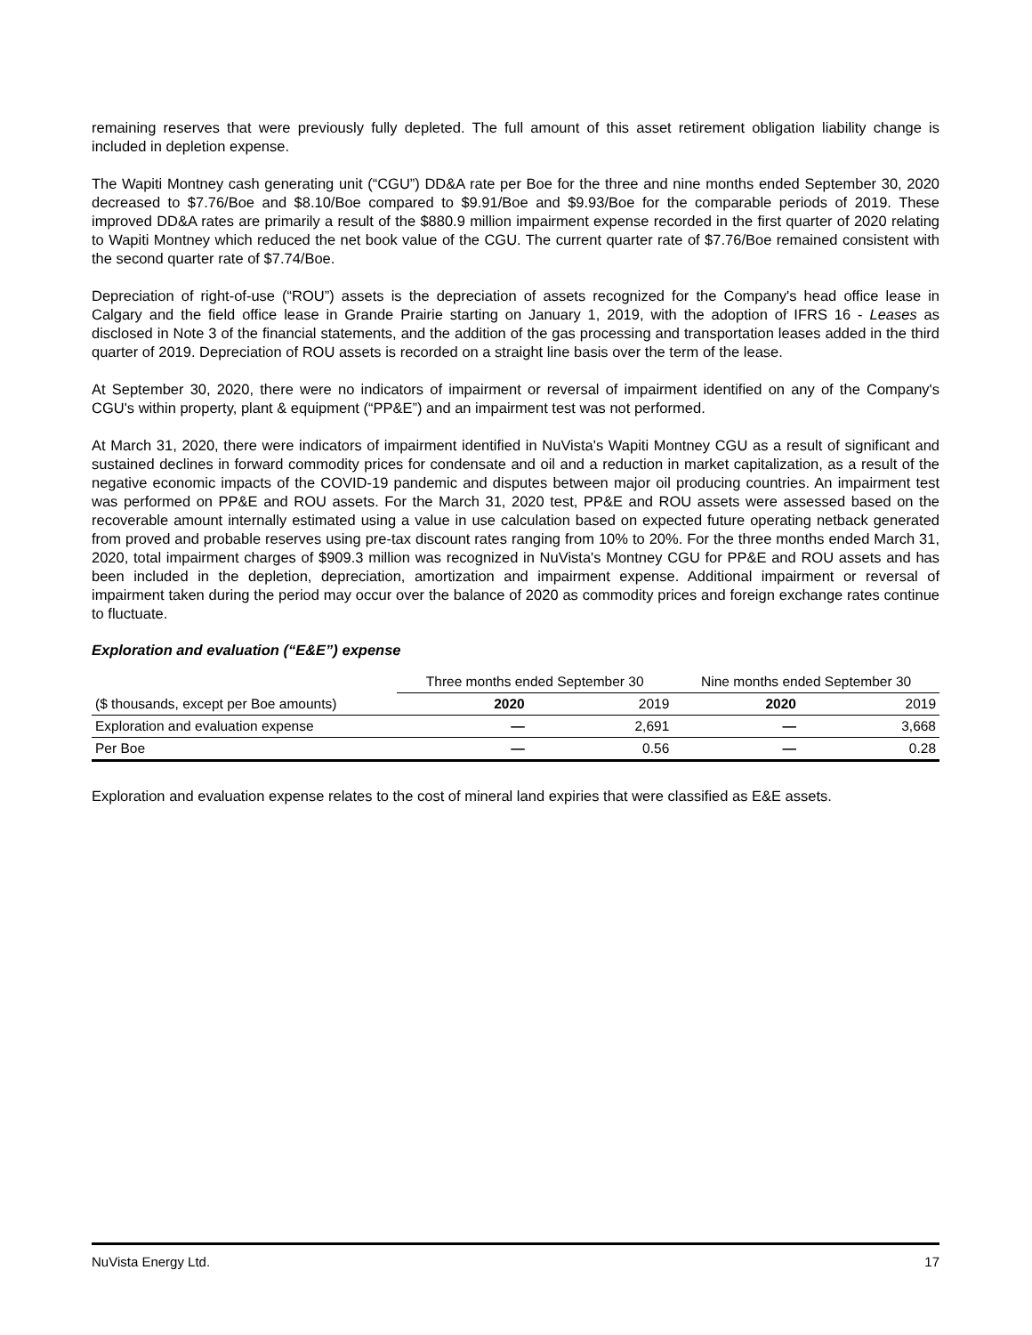remaining reserves that were previously fully depleted. The full amount of this asset retirement obligation liability change is included in depletion expense.
The Wapiti Montney cash generating unit (“CGU”) DD&A rate per Boe for the three and nine months ended September 30, 2020 decreased to $7.76/Boe and $8.10/Boe compared to $9.91/Boe and $9.93/Boe for the comparable periods of 2019. These improved DD&A rates are primarily a result of the $880.9 million impairment expense recorded in the first quarter of 2020 relating to Wapiti Montney which reduced the net book value of the CGU. The current quarter rate of $7.76/Boe remained consistent with the second quarter rate of $7.74/Boe.
Depreciation of right-of-use (“ROU”) assets is the depreciation of assets recognized for the Company's head office lease in Calgary and the field office lease in Grande Prairie starting on January 1, 2019, with the adoption of IFRS 16 - Leases as disclosed in Note 3 of the financial statements, and the addition of the gas processing and transportation leases added in the third quarter of 2019. Depreciation of ROU assets is recorded on a straight line basis over the term of the lease.
At September 30, 2020, there were no indicators of impairment or reversal of impairment identified on any of the Company's CGU's within property, plant & equipment (“PP&E”) and an impairment test was not performed.
At March 31, 2020, there were indicators of impairment identified in NuVista's Wapiti Montney CGU as a result of significant and sustained declines in forward commodity prices for condensate and oil and a reduction in market capitalization, as a result of the negative economic impacts of the COVID-19 pandemic and disputes between major oil producing countries. An impairment test was performed on PP&E and ROU assets. For the March 31, 2020 test, PP&E and ROU assets were assessed based on the recoverable amount internally estimated using a value in use calculation based on expected future operating netback generated from proved and probable reserves using pre-tax discount rates ranging from 10% to 20%. For the three months ended March 31, 2020, total impairment charges of $909.3 million was recognized in NuVista's Montney CGU for PP&E and ROU assets and has been included in the depletion, depreciation, amortization and impairment expense. Additional impairment or reversal of impairment taken during the period may occur over the balance of 2020 as commodity prices and foreign exchange rates continue to fluctuate.
Exploration and evaluation (“E&E”) expense
| | Three months ended September 30 | | Nine months ended September 30 | |
| --- | --- | --- | --- | --- |
| ($ thousands, except per Boe amounts) | 2020 | 2019 | 2020 | 2019 |
| Exploration and evaluation expense | — | 2,691 | — | 3,668 |
| Per Boe | — | 0.56 | — | 0.28 |
Exploration and evaluation expense relates to the cost of mineral land expiries that were classified as E&E assets.
NuVista Energy Ltd. 17